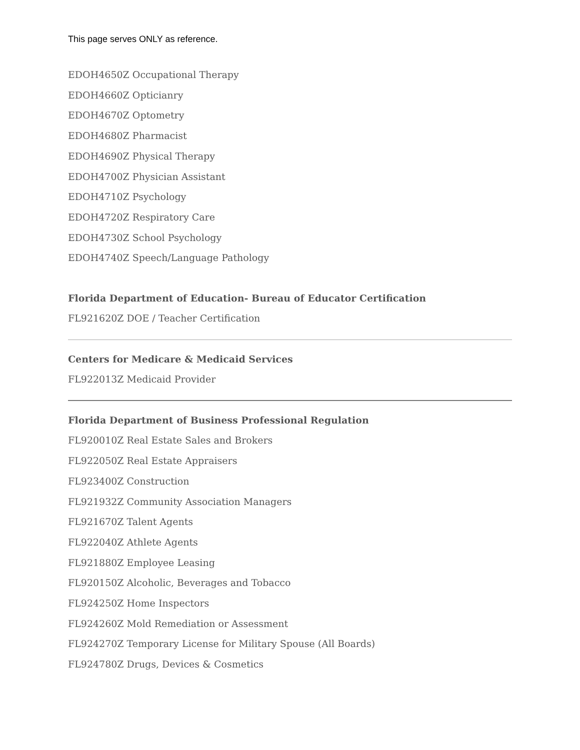This page serves ONLY as reference.
EDOH4650Z Occupational Therapy
EDOH4660Z Opticianry
EDOH4670Z Optometry
EDOH4680Z Pharmacist
EDOH4690Z Physical Therapy
EDOH4700Z Physician Assistant
EDOH4710Z Psychology
EDOH4720Z Respiratory Care
EDOH4730Z School Psychology
EDOH4740Z Speech/Language Pathology
Florida Department of Education- Bureau of Educator Certification
FL921620Z DOE / Teacher Certification
Centers for Medicare & Medicaid Services
FL922013Z Medicaid Provider
Florida Department of Business Professional Regulation
FL920010Z Real Estate Sales and Brokers
FL922050Z Real Estate Appraisers
FL923400Z Construction
FL921932Z Community Association Managers
FL921670Z Talent Agents
FL922040Z Athlete Agents
FL921880Z Employee Leasing
FL920150Z Alcoholic, Beverages and Tobacco
FL924250Z Home Inspectors
FL924260Z Mold Remediation or Assessment
FL924270Z Temporary License for Military Spouse (All Boards)
FL924780Z Drugs, Devices & Cosmetics